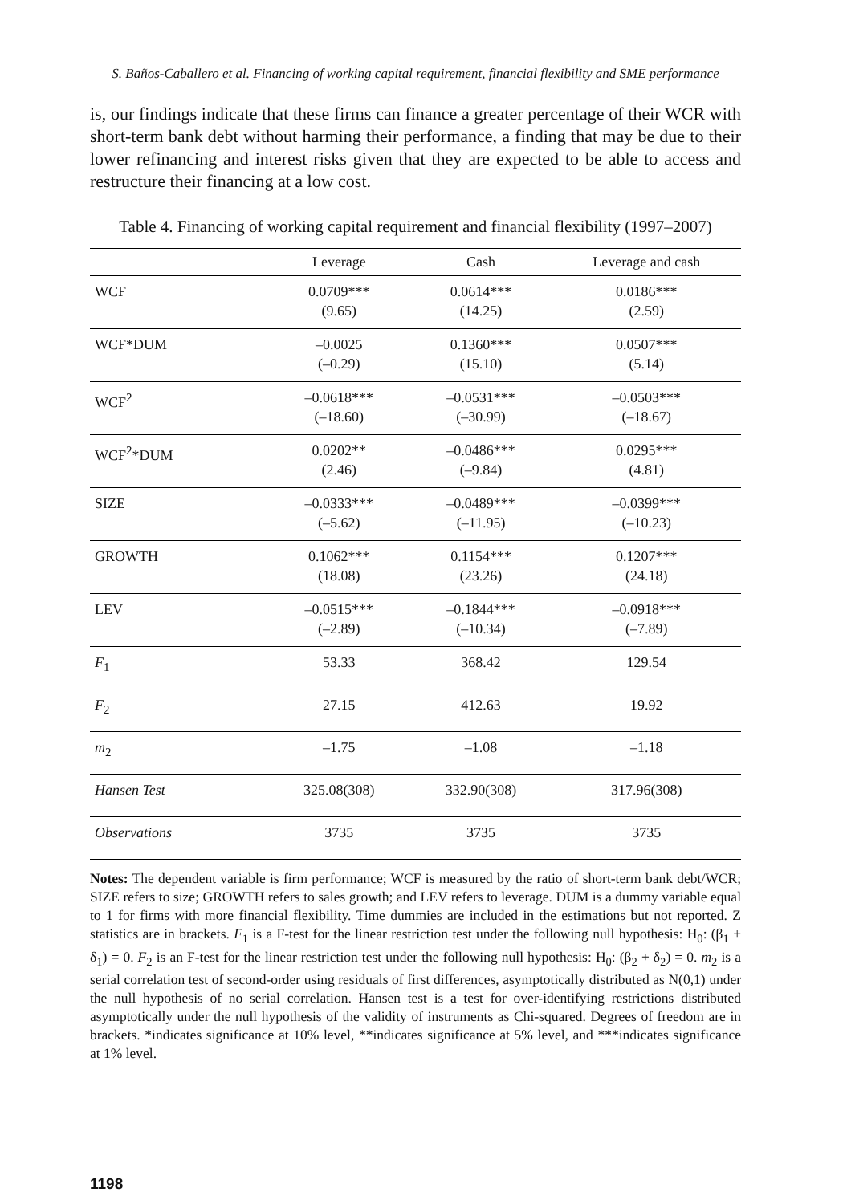S. Baños-Caballero et al. Financing of working capital requirement, financial flexibility and SME performance
is, our findings indicate that these firms can finance a greater percentage of their WCR with short-term bank debt without harming their performance, a finding that may be due to their lower refinancing and interest risks given that they are expected to be able to access and restructure their financing at a low cost.
Table 4. Financing of working capital requirement and financial flexibility (1997–2007)
| | Leverage | Cash | Leverage and cash |
| --- | --- | --- | --- |
| WCF | 0.0709*** (9.65) | 0.0614*** (14.25) | 0.0186*** (2.59) |
| WCF*DUM | –0.0025 (–0.29) | 0.1360*** (15.10) | 0.0507*** (5.14) |
| WCF<sup>2</sup> | –0.0618*** (–18.60) | –0.0531*** (–30.99) | –0.0503*** (–18.67) |
| WCF<sup>2</sup>*DUM | 0.0202** (2.46) | –0.0486*** (–9.84) | 0.0295*** (4.81) |
| SIZE | –0.0333*** (–5.62) | –0.0489*** (–11.95) | –0.0399*** (–10.23) |
| GROWTH | 0.1062*** (18.08) | 0.1154*** (23.26) | 0.1207*** (24.18) |
| LEV | –0.0515*** (–2.89) | –0.1844*** (–10.34) | –0.0918*** (–7.89) |
| F<sub>1</sub> | 53.33 | 368.42 | 129.54 |
| F<sub>2</sub> | 27.15 | 412.63 | 19.92 |
| m<sub>2</sub> | –1.75 | –1.08 | –1.18 |
| Hansen Test | 325.08(308) | 332.90(308) | 317.96(308) |
| Observations | 3735 | 3735 | 3735 |
Notes: The dependent variable is firm performance; WCF is measured by the ratio of short-term bank debt/WCR; SIZE refers to size; GROWTH refers to sales growth; and LEV refers to leverage. DUM is a dummy variable equal to 1 for firms with more financial flexibility. Time dummies are included in the estimations but not reported. Z statistics are in brackets. F<sub>1</sub> is a F-test for the linear restriction test under the following null hypothesis: H<sub>0</sub>: (β<sub>1</sub> + δ<sub>1</sub>) = 0. F<sub>2</sub> is an F-test for the linear restriction test under the following null hypothesis: H<sub>0</sub>: (β<sub>2</sub> + δ<sub>2</sub>) = 0. m<sub>2</sub> is a serial correlation test of second-order using residuals of first differences, asymptotically distributed as N(0,1) under the null hypothesis of no serial correlation. Hansen test is a test for over-identifying restrictions distributed asymptotically under the null hypothesis of the validity of instruments as Chi-squared. Degrees of freedom are in brackets. *indicates significance at 10% level, **indicates significance at 5% level, and ***indicates significance at 1% level.
1198